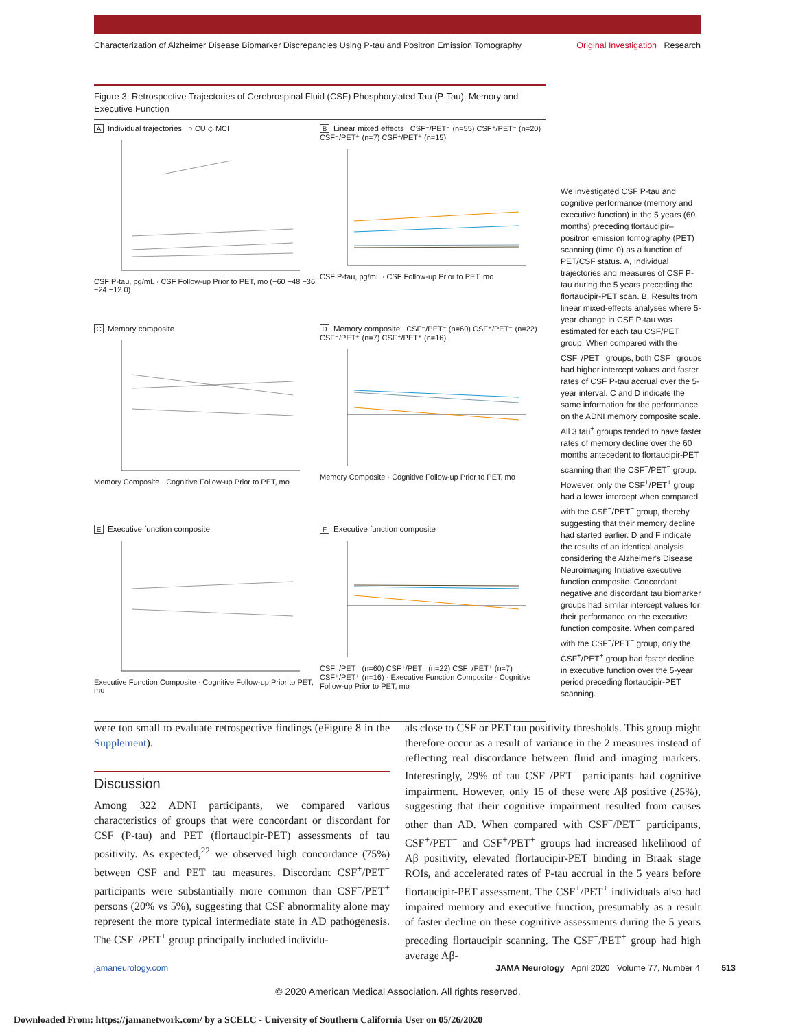Characterization of Alzheimer Disease Biomarker Discrepancies Using P-tau and Positron Emission Tomography Original Investigation Research
Figure 3. Retrospective Trajectories of Cerebrospinal Fluid (CSF) Phosphorylated Tau (P-Tau), Memory and Executive Function
A Individual trajectories ○ CU ◇ MCI
CSF P-tau, pg/mL · CSF Follow-up Prior to PET, mo (−60 −48 −36 −24 −12 0)
B Linear mixed effects CSF⁻/PET⁻ (n=55) CSF⁺/PET⁻ (n=20) CSF⁻/PET⁺ (n=7) CSF⁺/PET⁺ (n=15)
CSF P-tau, pg/mL · CSF Follow-up Prior to PET, mo
C Memory composite
Memory Composite · Cognitive Follow-up Prior to PET, mo
D Memory composite CSF⁻/PET⁻ (n=60) CSF⁺/PET⁻ (n=22) CSF⁻/PET⁺ (n=7) CSF⁺/PET⁺ (n=16)
Memory Composite · Cognitive Follow-up Prior to PET, mo
E Executive function composite
Executive Function Composite · Cognitive Follow-up Prior to PET, mo
F Executive function composite
CSF⁻/PET⁻ (n=60) CSF⁺/PET⁻ (n=22) CSF⁻/PET⁺ (n=7) CSF⁺/PET⁺ (n=16) · Executive Function Composite · Cognitive Follow-up Prior to PET, mo
We investigated CSF P-tau and cognitive performance (memory and executive function) in the 5 years (60 months) preceding flortaucipir–positron emission tomography (PET) scanning (time 0) as a function of PET/CSF status. A, Individual trajectories and measures of CSF P-tau during the 5 years preceding the flortaucipir-PET scan. B, Results from linear mixed-effects analyses where 5-year change in CSF P-tau was estimated for each tau CSF/PET group. When compared with the CSF<sup>−</sup>/PET<sup>−</sup> groups, both CSF<sup>+</sup> groups had higher intercept values and faster rates of CSF P-tau accrual over the 5-year interval. C and D indicate the same information for the performance on the ADNI memory composite scale. All 3 tau<sup>+</sup> groups tended to have faster rates of memory decline over the 60 months antecedent to flortaucipir-PET scanning than the CSF<sup>−</sup>/PET<sup>−</sup> group. However, only the CSF<sup>+</sup>/PET<sup>+</sup> group had a lower intercept when compared with the CSF<sup>−</sup>/PET<sup>−</sup> group, thereby suggesting that their memory decline had started earlier. D and F indicate the results of an identical analysis considering the Alzheimer's Disease Neuroimaging Initiative executive function composite. Concordant negative and discordant tau biomarker groups had similar intercept values for their performance on the executive function composite. When compared with the CSF<sup>−</sup>/PET<sup>−</sup> group, only the CSF<sup>+</sup>/PET<sup>+</sup> group had faster decline in executive function over the 5-year period preceding flortaucipir-PET scanning.
were too small to evaluate retrospective findings (eFigure 8 in the Supplement).
Discussion
Among 322 ADNI participants, we compared various characteristics of groups that were concordant or discordant for CSF (P-tau) and PET (flortaucipir-PET) assessments of tau positivity. As expected,<sup>22</sup> we observed high concordance (75%) between CSF and PET tau measures. Discordant CSF<sup>+</sup>/PET<sup>−</sup> participants were substantially more common than CSF<sup>−</sup>/PET<sup>+</sup> persons (20% vs 5%), suggesting that CSF abnormality alone may represent the more typical intermediate state in AD pathogenesis. The CSF<sup>−</sup>/PET<sup>+</sup> group principally included individu-
als close to CSF or PET tau positivity thresholds. This group might therefore occur as a result of variance in the 2 measures instead of reflecting real discordance between fluid and imaging markers. Interestingly, 29% of tau CSF<sup>−</sup>/PET<sup>−</sup> participants had cognitive impairment. However, only 15 of these were Aβ positive (25%), suggesting that their cognitive impairment resulted from causes other than AD. When compared with CSF<sup>−</sup>/PET<sup>−</sup> participants, CSF<sup>+</sup>/PET<sup>−</sup> and CSF<sup>+</sup>/PET<sup>+</sup> groups had increased likelihood of Aβ positivity, elevated flortaucipir-PET binding in Braak stage ROIs, and accelerated rates of P-tau accrual in the 5 years before flortaucipir-PET assessment. The CSF<sup>+</sup>/PET<sup>+</sup> individuals also had impaired memory and executive function, presumably as a result of faster decline on these cognitive assessments during the 5 years preceding flortaucipir scanning. The CSF<sup>−</sup>/PET<sup>+</sup> group had high average Aβ-
jamaneurology.com JAMA Neurology April 2020 Volume 77, Number 4 513
© 2020 American Medical Association. All rights reserved.
Downloaded From: https://jamanetwork.com/ by a SCELC - University of Southern California User on 05/26/2020